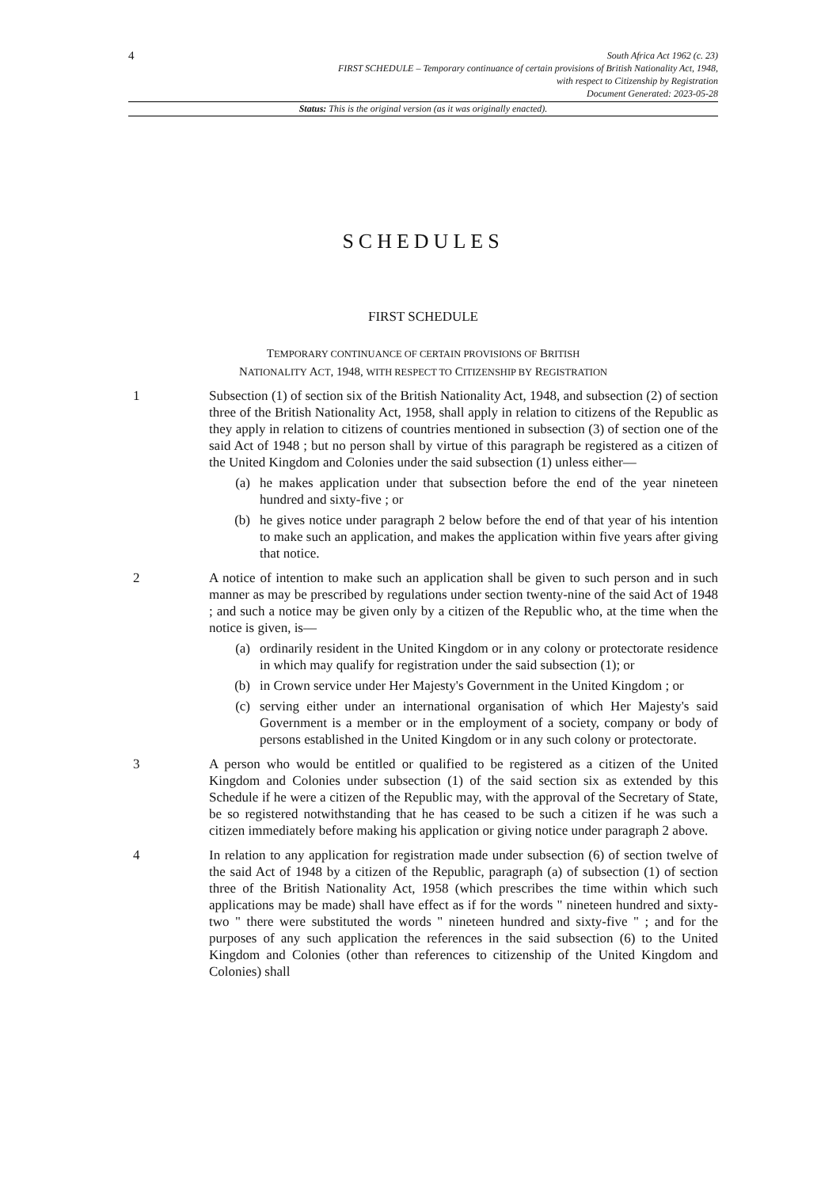4
South Africa Act 1962 (c. 23)
FIRST SCHEDULE – Temporary continuance of certain provisions of British Nationality Act, 1948,
with respect to Citizenship by Registration
Document Generated: 2023-05-28
Status: This is the original version (as it was originally enacted).
SCHEDULES
FIRST SCHEDULE
TEMPORARY CONTINUANCE OF CERTAIN PROVISIONS OF BRITISH
NATIONALITY ACT, 1948, WITH RESPECT TO CITIZENSHIP BY REGISTRATION
1 Subsection (1) of section six of the British Nationality Act, 1948, and subsection (2) of section three of the British Nationality Act, 1958, shall apply in relation to citizens of the Republic as they apply in relation to citizens of countries mentioned in subsection (3) of section one of the said Act of 1948 ; but no person shall by virtue of this paragraph be registered as a citizen of the United Kingdom and Colonies under the said subsection (1) unless either—
(a) he makes application under that subsection before the end of the year nineteen hundred and sixty-five ; or
(b) he gives notice under paragraph 2 below before the end of that year of his intention to make such an application, and makes the application within five years after giving that notice.
2 A notice of intention to make such an application shall be given to such person and in such manner as may be prescribed by regulations under section twenty-nine of the said Act of 1948 ; and such a notice may be given only by a citizen of the Republic who, at the time when the notice is given, is—
(a) ordinarily resident in the United Kingdom or in any colony or protectorate residence in which may qualify for registration under the said subsection (1); or
(b) in Crown service under Her Majesty's Government in the United Kingdom ; or
(c) serving either under an international organisation of which Her Majesty's said Government is a member or in the employment of a society, company or body of persons established in the United Kingdom or in any such colony or protectorate.
3 A person who would be entitled or qualified to be registered as a citizen of the United Kingdom and Colonies under subsection (1) of the said section six as extended by this Schedule if he were a citizen of the Republic may, with the approval of the Secretary of State, be so registered notwithstanding that he has ceased to be such a citizen if he was such a citizen immediately before making his application or giving notice under paragraph 2 above.
4 In relation to any application for registration made under subsection (6) of section twelve of the said Act of 1948 by a citizen of the Republic, paragraph (a) of subsection (1) of section three of the British Nationality Act, 1958 (which prescribes the time within which such applications may be made) shall have effect as if for the words " nineteen hundred and sixty-two " there were substituted the words " nineteen hundred and sixty-five " ; and for the purposes of any such application the references in the said subsection (6) to the United Kingdom and Colonies (other than references to citizenship of the United Kingdom and Colonies) shall